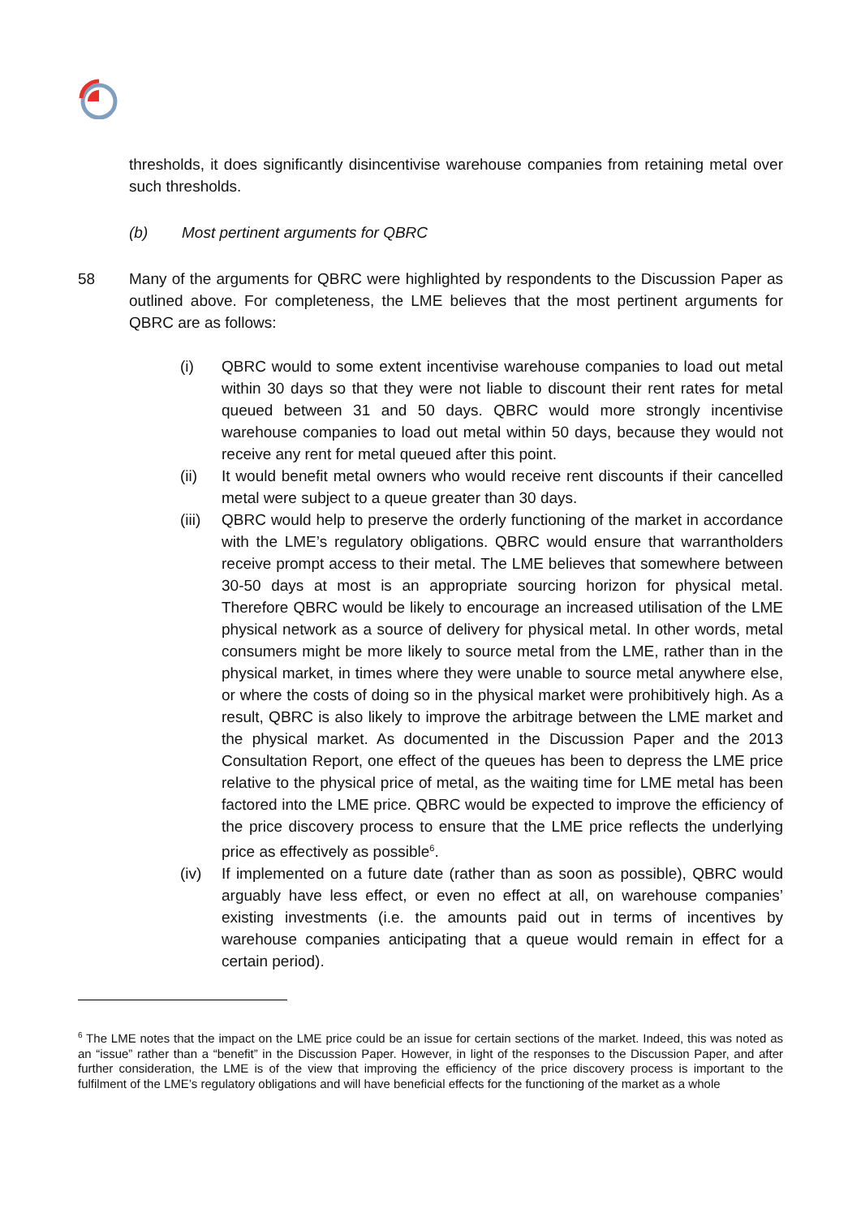thresholds, it does significantly disincentivise warehouse companies from retaining metal over such thresholds.
(b) Most pertinent arguments for QBRC
58 Many of the arguments for QBRC were highlighted by respondents to the Discussion Paper as outlined above. For completeness, the LME believes that the most pertinent arguments for QBRC are as follows:
(i) QBRC would to some extent incentivise warehouse companies to load out metal within 30 days so that they were not liable to discount their rent rates for metal queued between 31 and 50 days. QBRC would more strongly incentivise warehouse companies to load out metal within 50 days, because they would not receive any rent for metal queued after this point.
(ii) It would benefit metal owners who would receive rent discounts if their cancelled metal were subject to a queue greater than 30 days.
(iii) QBRC would help to preserve the orderly functioning of the market in accordance with the LME’s regulatory obligations. QBRC would ensure that warrantholders receive prompt access to their metal. The LME believes that somewhere between 30-50 days at most is an appropriate sourcing horizon for physical metal. Therefore QBRC would be likely to encourage an increased utilisation of the LME physical network as a source of delivery for physical metal. In other words, metal consumers might be more likely to source metal from the LME, rather than in the physical market, in times where they were unable to source metal anywhere else, or where the costs of doing so in the physical market were prohibitively high. As a result, QBRC is also likely to improve the arbitrage between the LME market and the physical market. As documented in the Discussion Paper and the 2013 Consultation Report, one effect of the queues has been to depress the LME price relative to the physical price of metal, as the waiting time for LME metal has been factored into the LME price. QBRC would be expected to improve the efficiency of the price discovery process to ensure that the LME price reflects the underlying price as effectively as possible<sup>6</sup>.
(iv) If implemented on a future date (rather than as soon as possible), QBRC would arguably have less effect, or even no effect at all, on warehouse companies’ existing investments (i.e. the amounts paid out in terms of incentives by warehouse companies anticipating that a queue would remain in effect for a certain period).
<sup>6</sup> The LME notes that the impact on the LME price could be an issue for certain sections of the market. Indeed, this was noted as an “issue” rather than a “benefit” in the Discussion Paper. However, in light of the responses to the Discussion Paper, and after further consideration, the LME is of the view that improving the efficiency of the price discovery process is important to the fulfilment of the LME’s regulatory obligations and will have beneficial effects for the functioning of the market as a whole